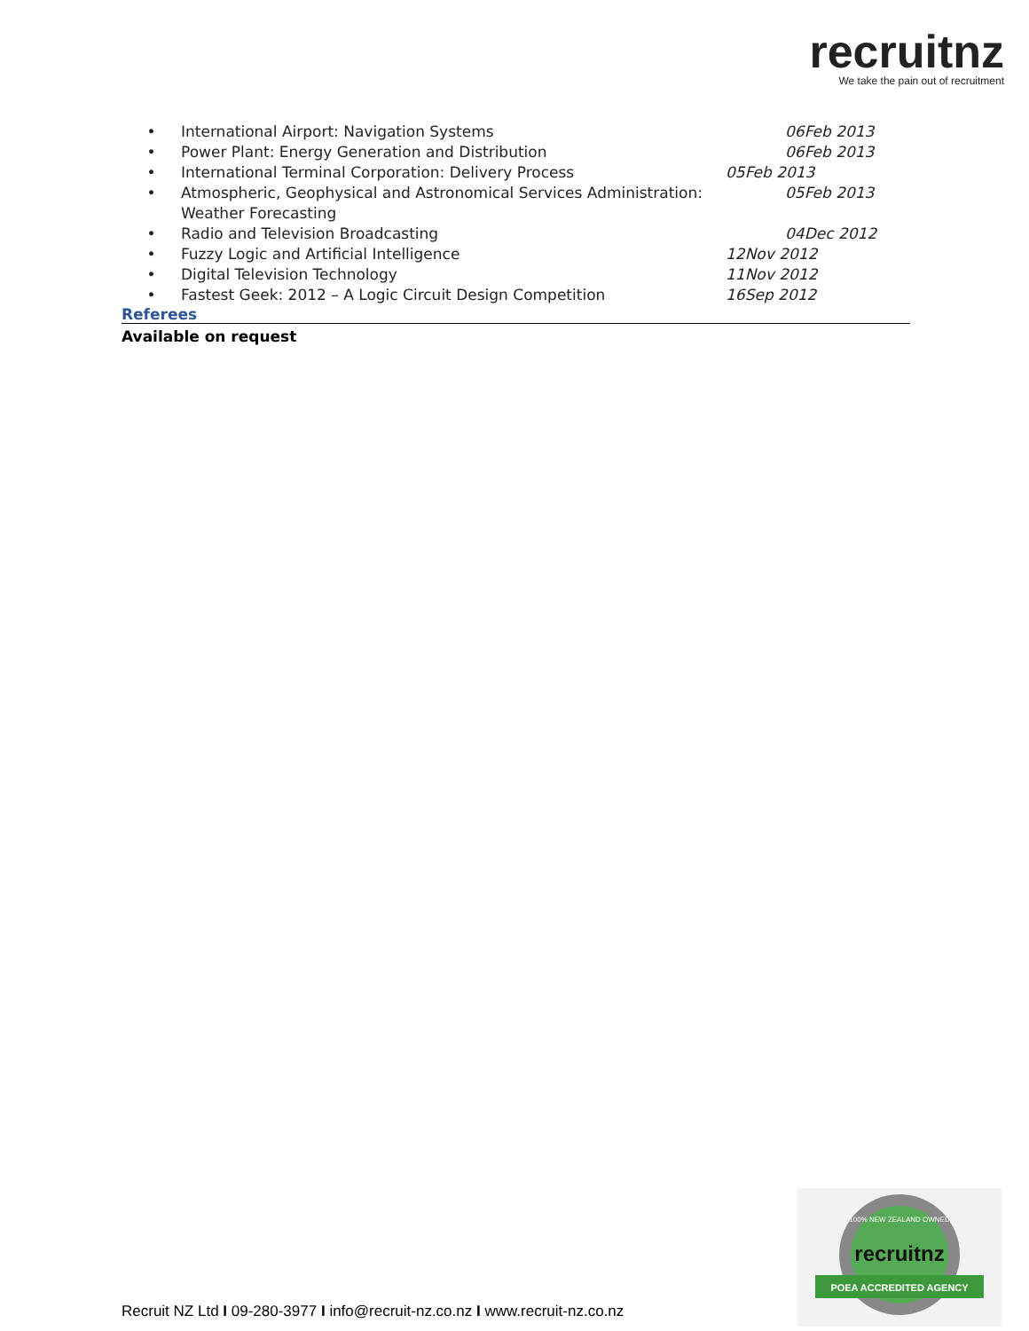recruitnz
We take the pain out of recruitment
• International Airport: Navigation Systems 06Feb 2013
• Power Plant: Energy Generation and Distribution 06Feb 2013
• International Terminal Corporation: Delivery Process 05Feb 2013
• Atmospheric, Geophysical and Astronomical Services Administration: Weather Forecasting 05Feb 2013
• Radio and Television Broadcasting 04Dec 2012
• Fuzzy Logic and Artificial Intelligence 12Nov 2012
• Digital Television Technology 11Nov 2012
• Fastest Geek: 2012 – A Logic Circuit Design Competition 16Sep 2012
Referees
Available on request
recruitnz
POEA ACCREDITED AGENCY
100% NEW ZEALAND OWNED
Recruit NZ Ltd I 09-280-3977 I info@recruit-nz.co.nz I www.recruit-nz.co.nz